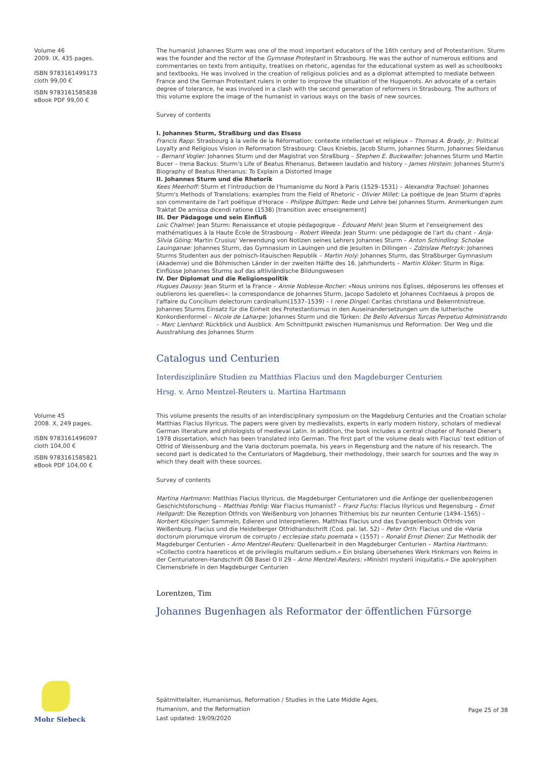Volume 46
2009. IX, 435 pages.
ISBN 9783161499173
cloth 99,00 €
ISBN 9783161585838
eBook PDF 99,00 €
The humanist Johannes Sturm was one of the most important educators of the 16th century and of Protestantism. Sturm was the founder and the rector of the Gymnase Protestant in Strasbourg. He was the author of numerous editions and commentaries on texts from antiquity, treatises on rhetoric, agendas for the educational system as well as schoolbooks and textbooks. He was involved in the creation of religious policies and as a diplomat attempted to mediate between France and the German Protestant rulers in order to improve the situation of the Huguenots. An advocate of a certain degree of tolerance, he was involved in a clash with the second generation of reformers in Strasbourg. The authors of this volume explore the image of the humanist in various ways on the basis of new sources.
Survey of contents
I. Johannes Sturm, Straßburg und das Elsass
Francis Rapp: Strasbourg à la veille de la Réformation: contexte intellectuel et religieux – Thomas A. Brady, Jr.: Political Loyalty and Religious Vision in Reformation Strasbourg: Claus Kniebis, Jacob Sturm, Johannes Sturm, Johannes Sleidanus – Bernard Vogler: Johannes Sturm und der Magistrat von Straßburg – Stephen E. Buckwalter: Johannes Sturm und Martin Bucer – Irena Backus: Sturm's Life of Beatus Rhenanus. Between laudatio and history – James Hirstein: Johannes Sturm's Biography of Beatus Rhenanus: To Explain a Distorted Image
II. Johannes Sturm und die Rhetorik
Kees Meerhoff: Sturm et l'introduction de l'humanisme du Nord à Paris (1529–1531) – Alexandra Trachsel: Johannes Sturm's Methods of Translations: examples from the Field of Rhetoric – Olivier Millet: La poétique de Jean Sturm d'après son commentaire de l'art poétique d'Horace – Philippe Büttgen: Rede und Lehre bei Johannes Sturm. Anmerkungen zum Traktat De amissa dicendi ratione (1538) [transition avec enseignement]
III. Der Pädagoge und sein Einfluß
Loïc Chalmel: Jean Sturm: Renaissance et utopie pédagogique – Édouard Mehl: Jean Sturm et l'enseignement des mathématiques à la Haute École de Strasbourg – Robert Weeda: Jean Sturm: une pédagogie de l'art du chant – Anja-Silvia Göing: Martin Crusius' Verwendung von Notizen seines Lehrers Johannes Sturm – Anton Schindling: Scholae Lauinganae: Johannes Sturm, das Gymnasium in Lauingen und die Jesuiten in Dillingen – Zdzislaw Pietrzyk: Johannes Sturms Studenten aus der polnisch-litauischen Republik – Martin Holý: Johannes Sturm, das Straßburger Gymnasium (Akademie) und die Böhmischen Länder in der zweiten Hälfte des 16. Jahrhunderts – Martin Klöker: Sturm in Riga: Einflüsse Johannes Sturms auf das altlivländische Bildungswesen
IV. Der Diplomat und die Religionspolitik
Hugues Daussy: Jean Sturm et la France – Annie Noblesse-Rocher: »Nous unirons nos Églises, déposerons les offenses et oublierons les querelles«: la correspondance de Johannes Sturm, Jacopo Sadoleto et Johannes Cochlaeus à propos de l'affaire du Concilium delectorum cardinalium(1537–1539) – I rene Dingel: Caritas christiana und Bekenntnistreue. Johannes Sturms Einsatz für die Einheit des Protestantismus in den Auseinandersetzungen um die lutherische Konkordienformel – Nicole de Laharpe: Johannes Sturm und die Türken: De Bello Adversus Turcas Perpetuo Administrando – Marc Lienhard: Rückblick und Ausblick. Am Schnittpunkt zwischen Humanismus und Reformation: Der Weg und die Ausstrahlung des Johannes Sturm
Catalogus und Centurien
Interdisziplinäre Studien zu Matthias Flacius und den Magdeburger Centurien
Hrsg. v. Arno Mentzel-Reuters u. Martina Hartmann
Volume 45
2008. X, 249 pages.
ISBN 9783161496097
cloth 104,00 €
ISBN 9783161585821
eBook PDF 104,00 €
This volume presents the results of an interdisciplinary symposium on the Magdeburg Centuries and the Croatian scholar Matthias Flacius Illyricus. The papers were given by medievalists, experts in early modern history, scholars of medieval German literature and philologists of medieval Latin. In addition, the book includes a central chapter of Ronald Diener's 1978 dissertation, which has been translated into German. The first part of the volume deals with Flacius' text edition of Otfrid of Weissenburg and the Varia doctorum poemata, his years in Regensburg and the nature of his research. The second part is dedicated to the Centuriators of Magdeburg, their methodology, their search for sources and the way in which they dealt with these sources.
Survey of contents
Martina Hartmann: Matthias Flacius Illyricus, die Magdeburger Centuriatoren und die Anfänge der quellenbezogenen Geschichtsforschung – Matthias Pohlig: War Flacius Humanist? – Franz Fuchs: Flacius Illyricus und Regensburg – Ernst Hellgardt: Die Rezeption Otfrids von Weißenburg von Johannes Trithemius bis zur neunten Centurie (1494–1565) – Norbert Kössinger: Sammeln, Edieren und Interpretieren. Matthias Flacius und das Evangelienbuch Otfrids von Weißenburg. Flacius und die Heidelberger Otfridhandschrift (Cod. pal. lat. 52) – Peter Orth: Flacius und die »Varia doctorum piorumque virorum de corrupto / ecclesiae statu poemata » (1557) – Ronald Ernst Diener: Zur Methodik der Magdeburger Centurien – Arno Mentzel-Reuters: Quellenarbeit in den Magdeburger Centurien – Martina Hartmann: »Collectio contra haereticos et de privilegiis multarum sedium.« Ein bislang übersehenes Werk Hinkmars von Reims in der Centuriatoren-Handschrift ÖB Basel O II 29 – Arno Mentzel-Reuters: »Ministri mysterii iniquitatis.« Die apokryphen Clemensbriefe in den Magdeburger Centurien
Lorentzen, Tim
Johannes Bugenhagen als Reformator der öffentlichen Fürsorge
Mohr Siebeck
Spätmittelalter, Humanismus, Reformation / Studies in the Late Middle Ages,
Humanism, and the Reformation
Last updated: 19/09/2020
Page 25 of 38